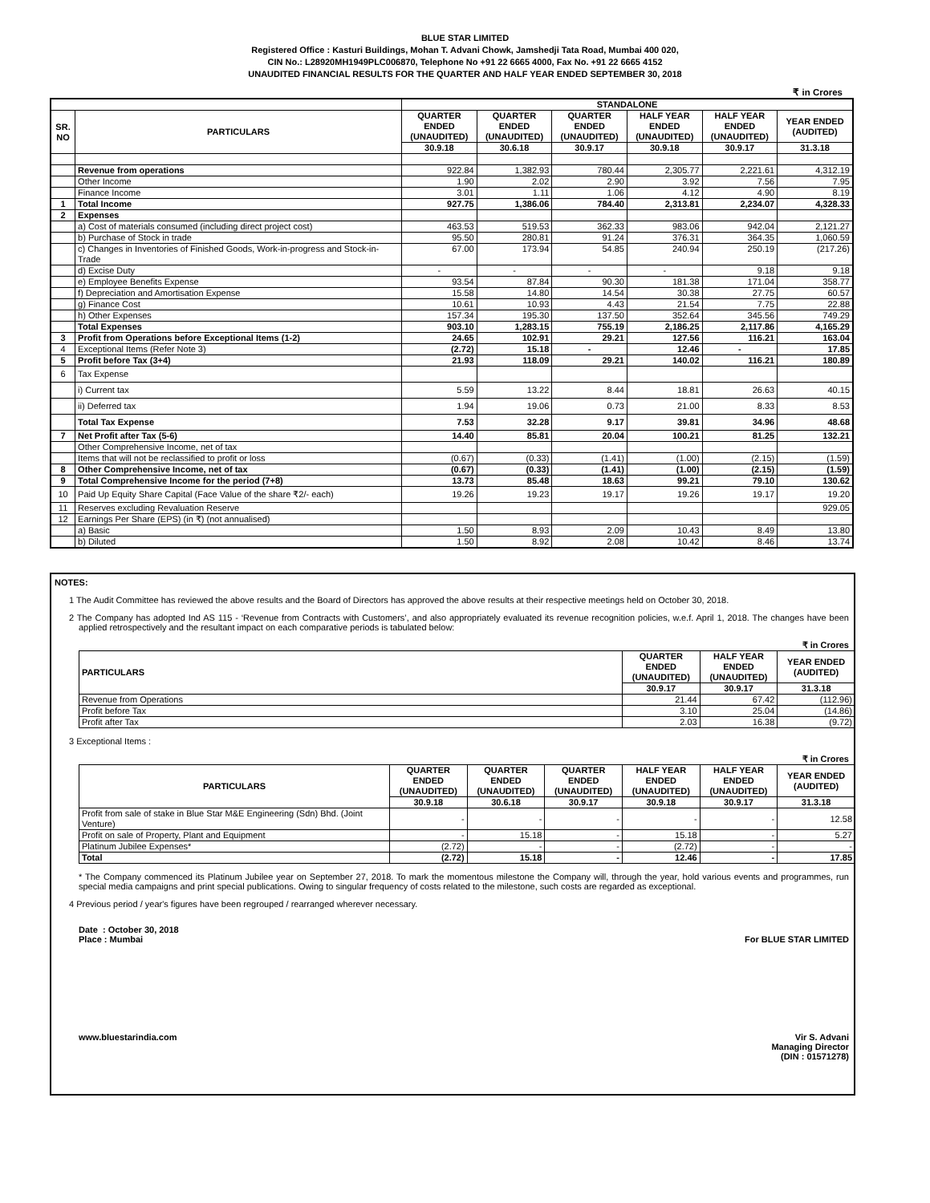BLUE STAR LIMITED
Registered Office : Kasturi Buildings, Mohan T. Advani Chowk, Jamshedji Tata Road, Mumbai 400 020,
CIN No.: L28920MH1949PLC006870, Telephone No +91 22 6665 4000, Fax No. +91 22 6665 4152
UNAUDITED FINANCIAL RESULTS FOR THE QUARTER AND HALF YEAR ENDED SEPTEMBER 30, 2018
₹ in Crores
| | | STANDALONE | | | | | |
| --- | --- | --- | --- | --- | --- | --- | --- |
| SR. NO | PARTICULARS | QUARTER ENDED (UNAUDITED) | QUARTER ENDED (UNAUDITED) | QUARTER ENDED (UNAUDITED) | HALF YEAR ENDED (UNAUDITED) | HALF YEAR ENDED (UNAUDITED) | YEAR ENDED (AUDITED) |
| | | 30.9.18 | 30.6.18 | 30.9.17 | 30.9.18 | 30.9.17 | 31.3.18 |
| | Revenue from operations | 922.84 | 1,382.93 | 780.44 | 2,305.77 | 2,221.61 | 4,312.19 |
| | Other Income | 1.90 | 2.02 | 2.90 | 3.92 | 7.56 | 7.95 |
| | Finance Income | 3.01 | 1.11 | 1.06 | 4.12 | 4.90 | 8.19 |
| 1 | Total Income | 927.75 | 1,386.06 | 784.40 | 2,313.81 | 2,234.07 | 4,328.33 |
| 2 | Expenses | | | | | | |
| | a) Cost of materials consumed (including direct project cost) | 463.53 | 519.53 | 362.33 | 983.06 | 942.04 | 2,121.27 |
| | b) Purchase of Stock in trade | 95.50 | 280.81 | 91.24 | 376.31 | 364.35 | 1,060.59 |
| | c) Changes in Inventories of Finished Goods, Work-in-progress and Stock-in-Trade | 67.00 | 173.94 | 54.85 | 240.94 | 250.19 | (217.26) |
| | d) Excise Duty | - | - | - | - | 9.18 | 9.18 |
| | e) Employee Benefits Expense | 93.54 | 87.84 | 90.30 | 181.38 | 171.04 | 358.77 |
| | f) Depreciation and Amortisation Expense | 15.58 | 14.80 | 14.54 | 30.38 | 27.75 | 60.57 |
| | g) Finance Cost | 10.61 | 10.93 | 4.43 | 21.54 | 7.75 | 22.88 |
| | h) Other Expenses | 157.34 | 195.30 | 137.50 | 352.64 | 345.56 | 749.29 |
| | Total Expenses | 903.10 | 1,283.15 | 755.19 | 2,186.25 | 2,117.86 | 4,165.29 |
| 3 | Profit from Operations before Exceptional Items (1-2) | 24.65 | 102.91 | 29.21 | 127.56 | 116.21 | 163.04 |
| 4 | Exceptional Items (Refer Note 3) | (2.72) | 15.18 | - | 12.46 | - | 17.85 |
| 5 | Profit before Tax (3+4) | 21.93 | 118.09 | 29.21 | 140.02 | 116.21 | 180.89 |
| 6 | Tax Expense | | | | | | |
| | i) Current tax | 5.59 | 13.22 | 8.44 | 18.81 | 26.63 | 40.15 |
| | ii) Deferred tax | 1.94 | 19.06 | 0.73 | 21.00 | 8.33 | 8.53 |
| | Total Tax Expense | 7.53 | 32.28 | 9.17 | 39.81 | 34.96 | 48.68 |
| 7 | Net Profit after Tax (5-6) | 14.40 | 85.81 | 20.04 | 100.21 | 81.25 | 132.21 |
| | Other Comprehensive Income, net of tax | | | | | | |
| | Items that will not be reclassified to profit or loss | (0.67) | (0.33) | (1.41) | (1.00) | (2.15) | (1.59) |
| 8 | Other Comprehensive Income, net of tax | (0.67) | (0.33) | (1.41) | (1.00) | (2.15) | (1.59) |
| 9 | Total Comprehensive Income for the period (7+8) | 13.73 | 85.48 | 18.63 | 99.21 | 79.10 | 130.62 |
| 10 | Paid Up Equity Share Capital (Face Value of the share ₹2/- each) | 19.26 | 19.23 | 19.17 | 19.26 | 19.17 | 19.20 |
| 11 | Reserves excluding Revaluation Reserve | | | | | | 929.05 |
| 12 | Earnings Per Share (EPS) (in ₹) (not annualised) | | | | | | |
| | a) Basic | 1.50 | 8.93 | 2.09 | 10.43 | 8.49 | 13.80 |
| | b) Diluted | 1.50 | 8.92 | 2.08 | 10.42 | 8.46 | 13.74 |
NOTES:
1 The Audit Committee has reviewed the above results and the Board of Directors has approved the above results at their respective meetings held on October 30, 2018.
2 The Company has adopted Ind AS 115 - ‘Revenue from Contracts with Customers’, and also appropriately evaluated its revenue recognition policies, w.e.f. April 1, 2018. The changes have been applied retrospectively and the resultant impact on each comparative periods is tabulated below:
₹ in Crores
| PARTICULARS | QUARTER ENDED (UNAUDITED) | HALF YEAR ENDED (UNAUDITED) | YEAR ENDED (AUDITED) |
| --- | --- | --- | --- |
| | 30.9.17 | 30.9.17 | 31.3.18 |
| Revenue from Operations | 21.44 | 67.42 | (112.96) |
| Profit before Tax | 3.10 | 25.04 | (14.86) |
| Profit after Tax | 2.03 | 16.38 | (9.72) |
3 Exceptional Items :
₹ in Crores
| PARTICULARS | QUARTER ENDED (UNAUDITED) | QUARTER ENDED (UNAUDITED) | QUARTER ENDED (UNAUDITED) | HALF YEAR ENDED (UNAUDITED) | HALF YEAR ENDED (UNAUDITED) | YEAR ENDED (AUDITED) |
| --- | --- | --- | --- | --- | --- | --- |
| | 30.9.18 | 30.6.18 | 30.9.17 | 30.9.18 | 30.9.17 | 31.3.18 |
| Profit from sale of stake in Blue Star M&E Engineering (Sdn) Bhd. (Joint Venture) | - | - | - | - | - | 12.58 |
| Profit on sale of Property, Plant and Equipment | - | 15.18 | - | 15.18 | - | 5.27 |
| Platinum Jubilee Expenses* | (2.72) | - | - | (2.72) | - | - |
| Total | (2.72) | 15.18 | - | 12.46 | - | 17.85 |
* The Company commenced its Platinum Jubilee year on September 27, 2018. To mark the momentous milestone the Company will, through the year, hold various events and programmes, run special media campaigns and print special publications. Owing to singular frequency of costs related to the milestone, such costs are regarded as exceptional.
4 Previous period / year's figures have been regrouped / rearranged wherever necessary.
Date : October 30, 2018
Place : Mumbai
For BLUE STAR LIMITED
www.bluestarindia.com Vir S. Advani
Managing Director
(DIN : 01571278)